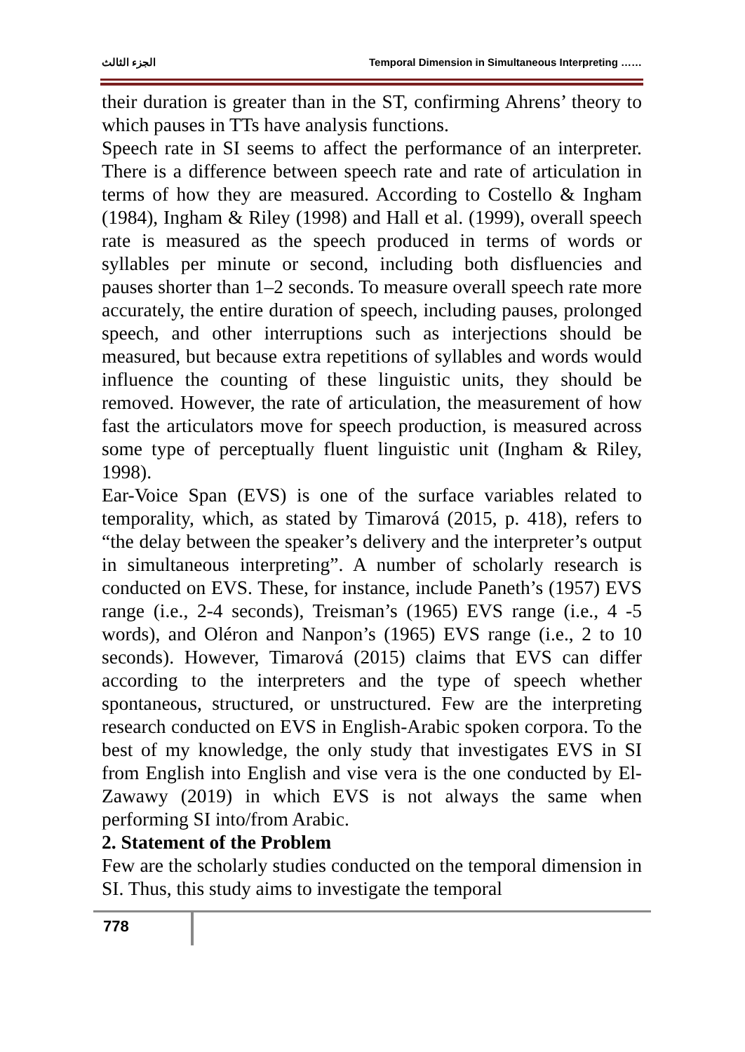الجزء الثالث Temporal Dimension in Simultaneous Interpreting ……
their duration is greater than in the ST, confirming Ahrens’ theory to which pauses in TTs have analysis functions.
Speech rate in SI seems to affect the performance of an interpreter. There is a difference between speech rate and rate of articulation in terms of how they are measured. According to Costello & Ingham (1984), Ingham & Riley (1998) and Hall et al. (1999), overall speech rate is measured as the speech produced in terms of words or syllables per minute or second, including both disfluencies and pauses shorter than 1–2 seconds. To measure overall speech rate more accurately, the entire duration of speech, including pauses, prolonged speech, and other interruptions such as interjections should be measured, but because extra repetitions of syllables and words would influence the counting of these linguistic units, they should be removed. However, the rate of articulation, the measurement of how fast the articulators move for speech production, is measured across some type of perceptually fluent linguistic unit (Ingham & Riley, 1998).
Ear-Voice Span (EVS) is one of the surface variables related to temporality, which, as stated by Timarová (2015, p. 418), refers to “the delay between the speaker’s delivery and the interpreter’s output in simultaneous interpreting”. A number of scholarly research is conducted on EVS. These, for instance, include Paneth’s (1957) EVS range (i.e., 2-4 seconds), Treisman’s (1965) EVS range (i.e., 4 -5 words), and Oléron and Nanpon’s (1965) EVS range (i.e., 2 to 10 seconds). However, Timarová (2015) claims that EVS can differ according to the interpreters and the type of speech whether spontaneous, structured, or unstructured. Few are the interpreting research conducted on EVS in English-Arabic spoken corpora. To the best of my knowledge, the only study that investigates EVS in SI from English into English and vise vera is the one conducted by El-Zawawy (2019) in which EVS is not always the same when performing SI into/from Arabic.
2. Statement of the Problem
Few are the scholarly studies conducted on the temporal dimension in SI. Thus, this study aims to investigate the temporal
778